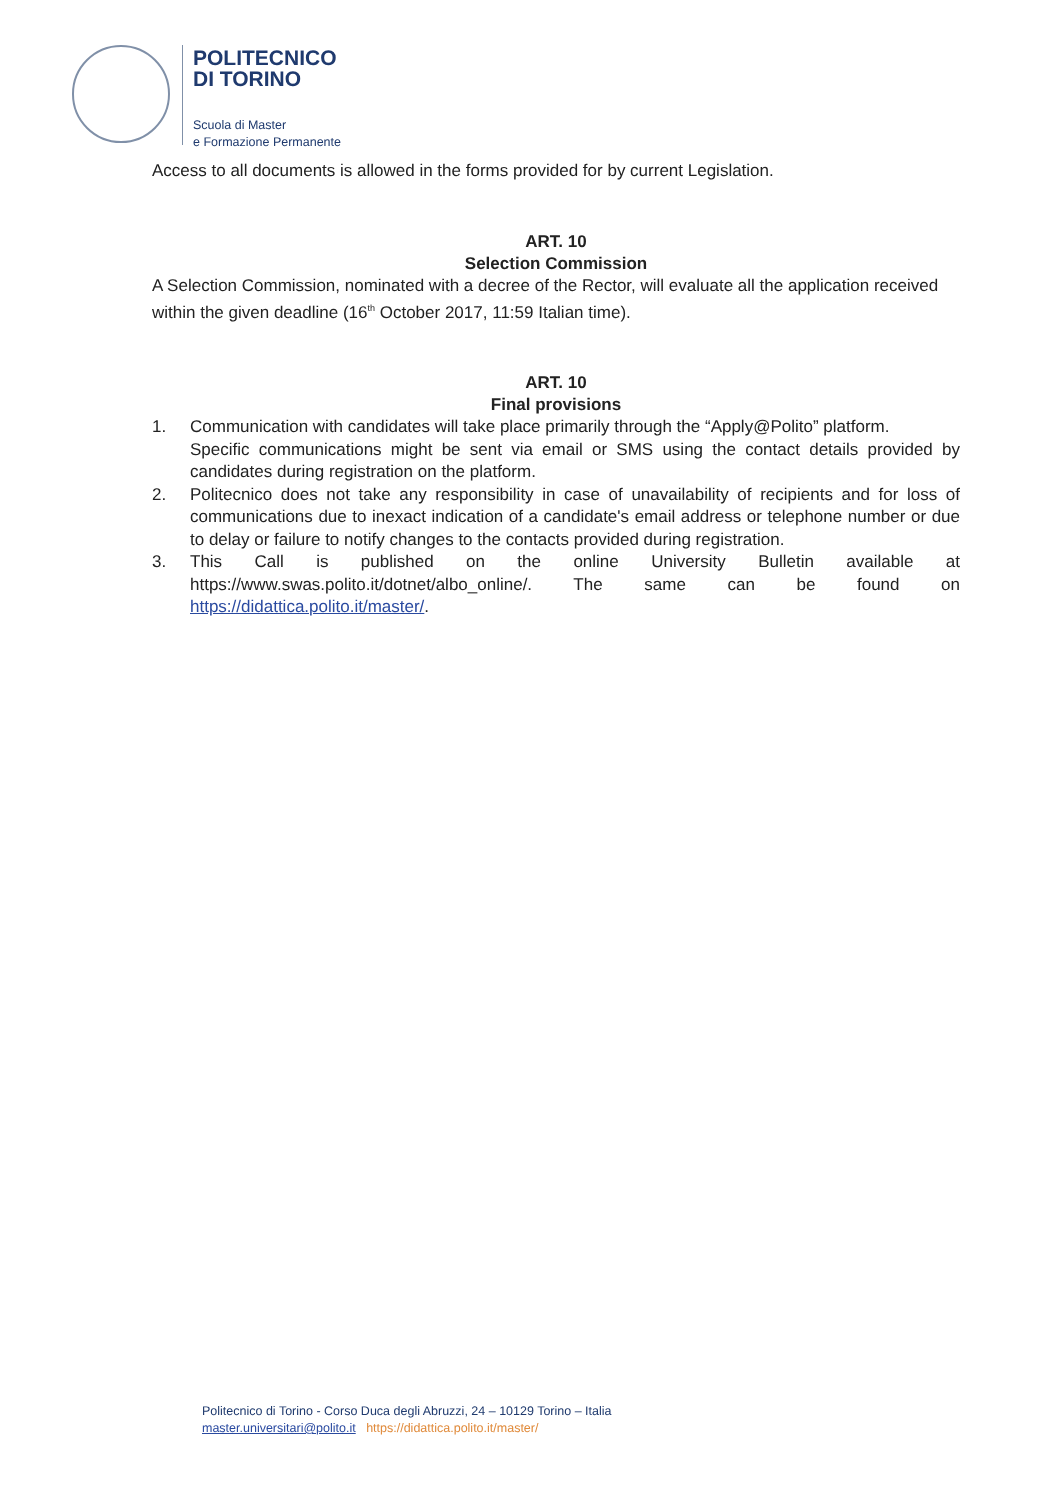POLITECNICO
DI TORINO
Scuola di Master
e Formazione Permanente
Access to all documents is allowed in the forms provided for by current Legislation.
ART. 10
Selection Commission
A Selection Commission, nominated with a decree of the Rector, will evaluate all the application received within the given deadline (16<sup>th</sup> October 2017, 11:59 Italian time).
ART. 10
Final provisions
1. Communication with candidates will take place primarily through the “Apply@Polito” platform.
Specific communications might be sent via email or SMS using the contact details provided by candidates during registration on the platform.
2. Politecnico does not take any responsibility in case of unavailability of recipients and for loss of communications due to inexact indication of a candidate's email address or telephone number or due to delay or failure to notify changes to the contacts provided during registration.
3. This Call is published on the online University Bulletin available at https://www.swas.polito.it/dotnet/albo_online/. The same can be found on https://didattica.polito.it/master/.
Politecnico di Torino - Corso Duca degli Abruzzi, 24 – 10129 Torino – Italia
master.universitari@polito.it https://didattica.polito.it/master/